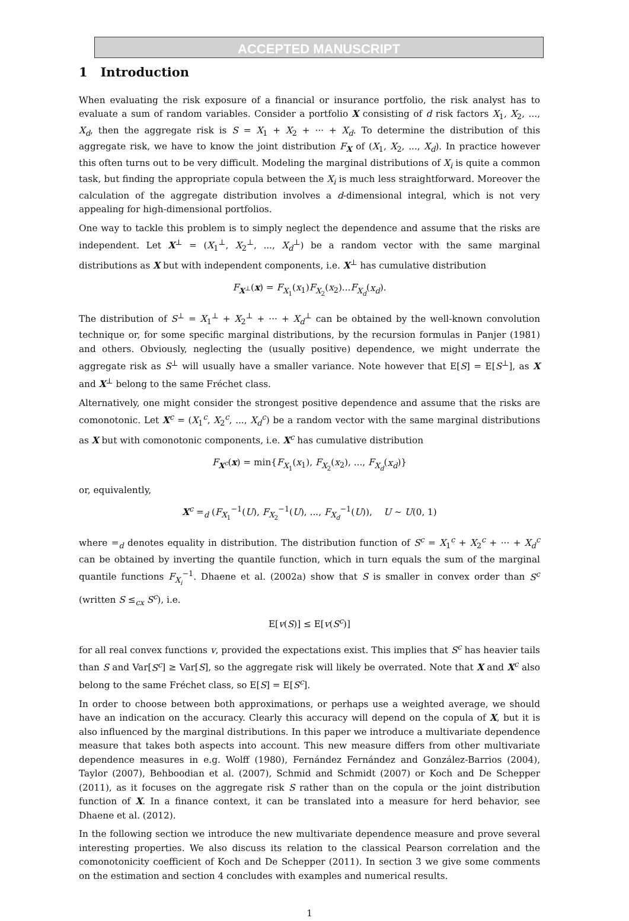ACCEPTED MANUSCRIPT
1 Introduction
When evaluating the risk exposure of a financial or insurance portfolio, the risk analyst has to evaluate a sum of random variables. Consider a portfolio X consisting of d risk factors X<sub>1</sub>, X<sub>2</sub>, ..., X<sub>d</sub>, then the aggregate risk is S = X<sub>1</sub> + X<sub>2</sub> + ··· + X<sub>d</sub>. To determine the distribution of this aggregate risk, we have to know the joint distribution F<sub>X</sub> of (X<sub>1</sub>, X<sub>2</sub>, ..., X<sub>d</sub>). In practice however this often turns out to be very difficult. Modeling the marginal distributions of X<sub>i</sub> is quite a common task, but finding the appropriate copula between the X<sub>i</sub> is much less straightforward. Moreover the calculation of the aggregate distribution involves a d-dimensional integral, which is not very appealing for high-dimensional portfolios.
One way to tackle this problem is to simply neglect the dependence and assume that the risks are independent. Let X<sup>⊥</sup> = (X<sub>1</sub><sup>⊥</sup>, X<sub>2</sub><sup>⊥</sup>, ..., X<sub>d</sub><sup>⊥</sup>) be a random vector with the same marginal distributions as X but with independent components, i.e. X<sup>⊥</sup> has cumulative distribution
F<sub>X<sup>⊥</sup></sub>(x) = F<sub>X<sub>1</sub></sub>(x<sub>1</sub>)F<sub>X<sub>2</sub></sub>(x<sub>2</sub>)...F<sub>X<sub>d</sub></sub>(x<sub>d</sub>).
The distribution of S<sup>⊥</sup> = X<sub>1</sub><sup>⊥</sup> + X<sub>2</sub><sup>⊥</sup> + ··· + X<sub>d</sub><sup>⊥</sup> can be obtained by the well-known convolution technique or, for some specific marginal distributions, by the recursion formulas in Panjer (1981) and others. Obviously, neglecting the (usually positive) dependence, we might underrate the aggregate risk as S<sup>⊥</sup> will usually have a smaller variance. Note however that E[S] = E[S<sup>⊥</sup>], as X and X<sup>⊥</sup> belong to the same Fréchet class.
Alternatively, one might consider the strongest positive dependence and assume that the risks are comonotonic. Let X<sup>c</sup> = (X<sub>1</sub><sup>c</sup>, X<sub>2</sub><sup>c</sup>, ..., X<sub>d</sub><sup>c</sup>) be a random vector with the same marginal distributions as X but with comonotonic components, i.e. X<sup>c</sup> has cumulative distribution
F<sub>X<sup>c</sup></sub>(x) = min{F<sub>X<sub>1</sub></sub>(x<sub>1</sub>), F<sub>X<sub>2</sub></sub>(x<sub>2</sub>), ..., F<sub>X<sub>d</sub></sub>(x<sub>d</sub>)}
or, equivalently,
X<sup>c</sup> =<sub>d</sub> (F<sub>X<sub>1</sub></sub><sup>−1</sup>(U), F<sub>X<sub>2</sub></sub><sup>−1</sup>(U), ..., F<sub>X<sub>d</sub></sub><sup>−1</sup>(U)), U ~ U(0, 1)
where =<sub>d</sub> denotes equality in distribution. The distribution function of S<sup>c</sup> = X<sub>1</sub><sup>c</sup> + X<sub>2</sub><sup>c</sup> + ··· + X<sub>d</sub><sup>c</sup> can be obtained by inverting the quantile function, which in turn equals the sum of the marginal quantile functions F<sub>X<sub>i</sub></sub><sup>−1</sup>. Dhaene et al. (2002a) show that S is smaller in convex order than S<sup>c</sup> (written S ≤<sub>cx</sub> S<sup>c</sup>), i.e.
E[v(S)] ≤ E[v(S<sup>c</sup>)]
for all real convex functions v, provided the expectations exist. This implies that S<sup>c</sup> has heavier tails than S and Var[S<sup>c</sup>] ≥ Var[S], so the aggregate risk will likely be overrated. Note that X and X<sup>c</sup> also belong to the same Fréchet class, so E[S] = E[S<sup>c</sup>].
In order to choose between both approximations, or perhaps use a weighted average, we should have an indication on the accuracy. Clearly this accuracy will depend on the copula of X, but it is also influenced by the marginal distributions. In this paper we introduce a multivariate dependence measure that takes both aspects into account. This new measure differs from other multivariate dependence measures in e.g. Wolff (1980), Fernández Fernández and González-Barrios (2004), Taylor (2007), Behboodian et al. (2007), Schmid and Schmidt (2007) or Koch and De Schepper (2011), as it focuses on the aggregate risk S rather than on the copula or the joint distribution function of X. In a finance context, it can be translated into a measure for herd behavior, see Dhaene et al. (2012).
In the following section we introduce the new multivariate dependence measure and prove several interesting properties. We also discuss its relation to the classical Pearson correlation and the comonotonicity coefficient of Koch and De Schepper (2011). In section 3 we give some comments on the estimation and section 4 concludes with examples and numerical results.
1